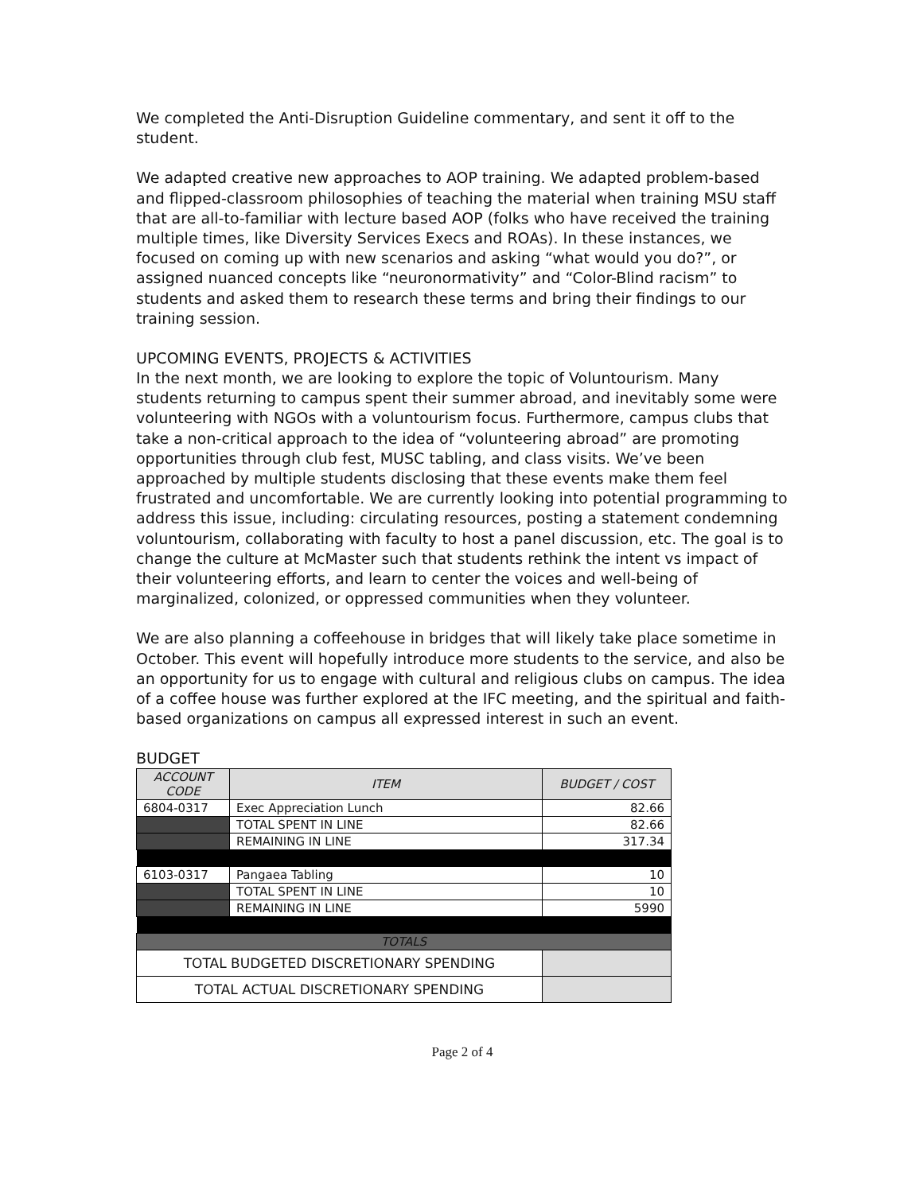We completed the Anti-Disruption Guideline commentary, and sent it off to the student.
We adapted creative new approaches to AOP training. We adapted problem-based and flipped-classroom philosophies of teaching the material when training MSU staff that are all-to-familiar with lecture based AOP (folks who have received the training multiple times, like Diversity Services Execs and ROAs). In these instances, we focused on coming up with new scenarios and asking “what would you do?”, or assigned nuanced concepts like “neuronormativity” and “Color-Blind racism” to students and asked them to research these terms and bring their findings to our training session.
UPCOMING EVENTS, PROJECTS & ACTIVITIES
In the next month, we are looking to explore the topic of Voluntourism. Many students returning to campus spent their summer abroad, and inevitably some were volunteering with NGOs with a voluntourism focus. Furthermore, campus clubs that take a non-critical approach to the idea of “volunteering abroad” are promoting opportunities through club fest, MUSC tabling, and class visits. We’ve been approached by multiple students disclosing that these events make them feel frustrated and uncomfortable. We are currently looking into potential programming to address this issue, including: circulating resources, posting a statement condemning voluntourism, collaborating with faculty to host a panel discussion, etc. The goal is to change the culture at McMaster such that students rethink the intent vs impact of their volunteering efforts, and learn to center the voices and well-being of marginalized, colonized, or oppressed communities when they volunteer.
We are also planning a coffeehouse in bridges that will likely take place sometime in October. This event will hopefully introduce more students to the service, and also be an opportunity for us to engage with cultural and religious clubs on campus. The idea of a coffee house was further explored at the IFC meeting, and the spiritual and faith-based organizations on campus all expressed interest in such an event.
BUDGET
| ACCOUNT CODE | ITEM | BUDGET / COST |
| --- | --- | --- |
| 6804-0317 | Exec Appreciation Lunch | 82.66 |
| | TOTAL SPENT IN LINE | 82.66 |
| | REMAINING IN LINE | 317.34 |
| 6103-0317 | Pangaea Tabling | 10 |
| | TOTAL SPENT IN LINE | 10 |
| | REMAINING IN LINE | 5990 |
| TOTALS | | |
| TOTAL BUDGETED DISCRETIONARY SPENDING | | |
| TOTAL ACTUAL DISCRETIONARY SPENDING | | |
Page 2 of 4